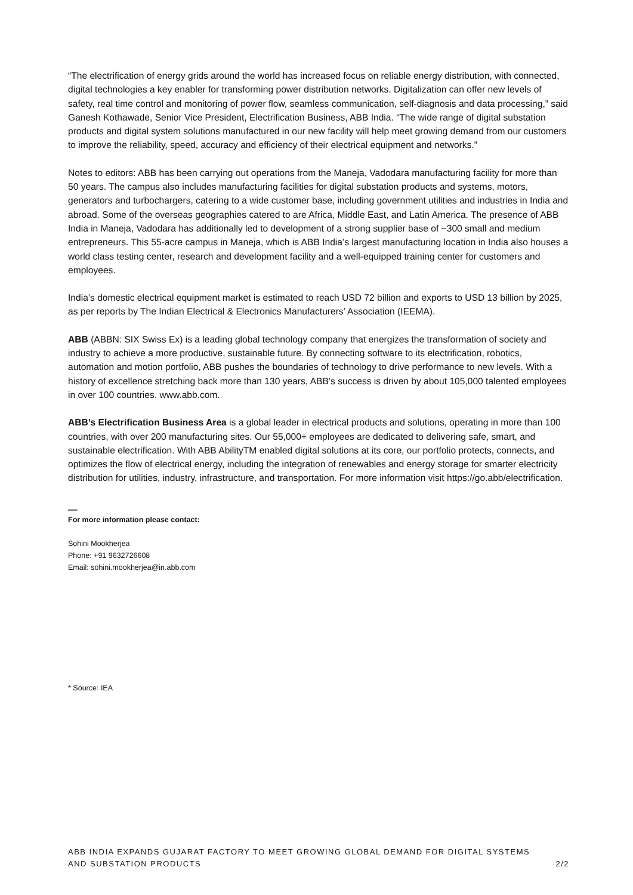“The electrification of energy grids around the world has increased focus on reliable energy distribution, with connected, digital technologies a key enabler for transforming power distribution networks. Digitalization can offer new levels of safety, real time control and monitoring of power flow, seamless communication, self-diagnosis and data processing,” said Ganesh Kothawade, Senior Vice President, Electrification Business, ABB India. “The wide range of digital substation products and digital system solutions manufactured in our new facility will help meet growing demand from our customers to improve the reliability, speed, accuracy and efficiency of their electrical equipment and networks.”
Notes to editors: ABB has been carrying out operations from the Maneja, Vadodara manufacturing facility for more than 50 years. The campus also includes manufacturing facilities for digital substation products and systems, motors, generators and turbochargers, catering to a wide customer base, including government utilities and industries in India and abroad. Some of the overseas geographies catered to are Africa, Middle East, and Latin America. The presence of ABB India in Maneja, Vadodara has additionally led to development of a strong supplier base of ~300 small and medium entrepreneurs. This 55-acre campus in Maneja, which is ABB India’s largest manufacturing location in India also houses a world class testing center, research and development facility and a well-equipped training center for customers and employees.
India’s domestic electrical equipment market is estimated to reach USD 72 billion and exports to USD 13 billion by 2025, as per reports by The Indian Electrical & Electronics Manufacturers’ Association (IEEMA).
ABB (ABBN: SIX Swiss Ex) is a leading global technology company that energizes the transformation of society and industry to achieve a more productive, sustainable future. By connecting software to its electrification, robotics, automation and motion portfolio, ABB pushes the boundaries of technology to drive performance to new levels. With a history of excellence stretching back more than 130 years, ABB’s success is driven by about 105,000 talented employees in over 100 countries. www.abb.com.
ABB’s Electrification Business Area is a global leader in electrical products and solutions, operating in more than 100 countries, with over 200 manufacturing sites. Our 55,000+ employees are dedicated to delivering safe, smart, and sustainable electrification. With ABB AbilityTM enabled digital solutions at its core, our portfolio protects, connects, and optimizes the flow of electrical energy, including the integration of renewables and energy storage for smarter electricity distribution for utilities, industry, infrastructure, and transportation. For more information visit https://go.abb/electrification.
—
For more information please contact:
Sohini Mookherjea
Phone: +91 9632726608
Email: sohini.mookherjea@in.abb.com
* Source: IEA
ABB INDIA EXPANDS GUJARAT FACTORY TO MEET GROWING GLOBAL DEMAND FOR DIGITAL SYSTEMS
AND SUBSTATION PRODUCTS
2/2